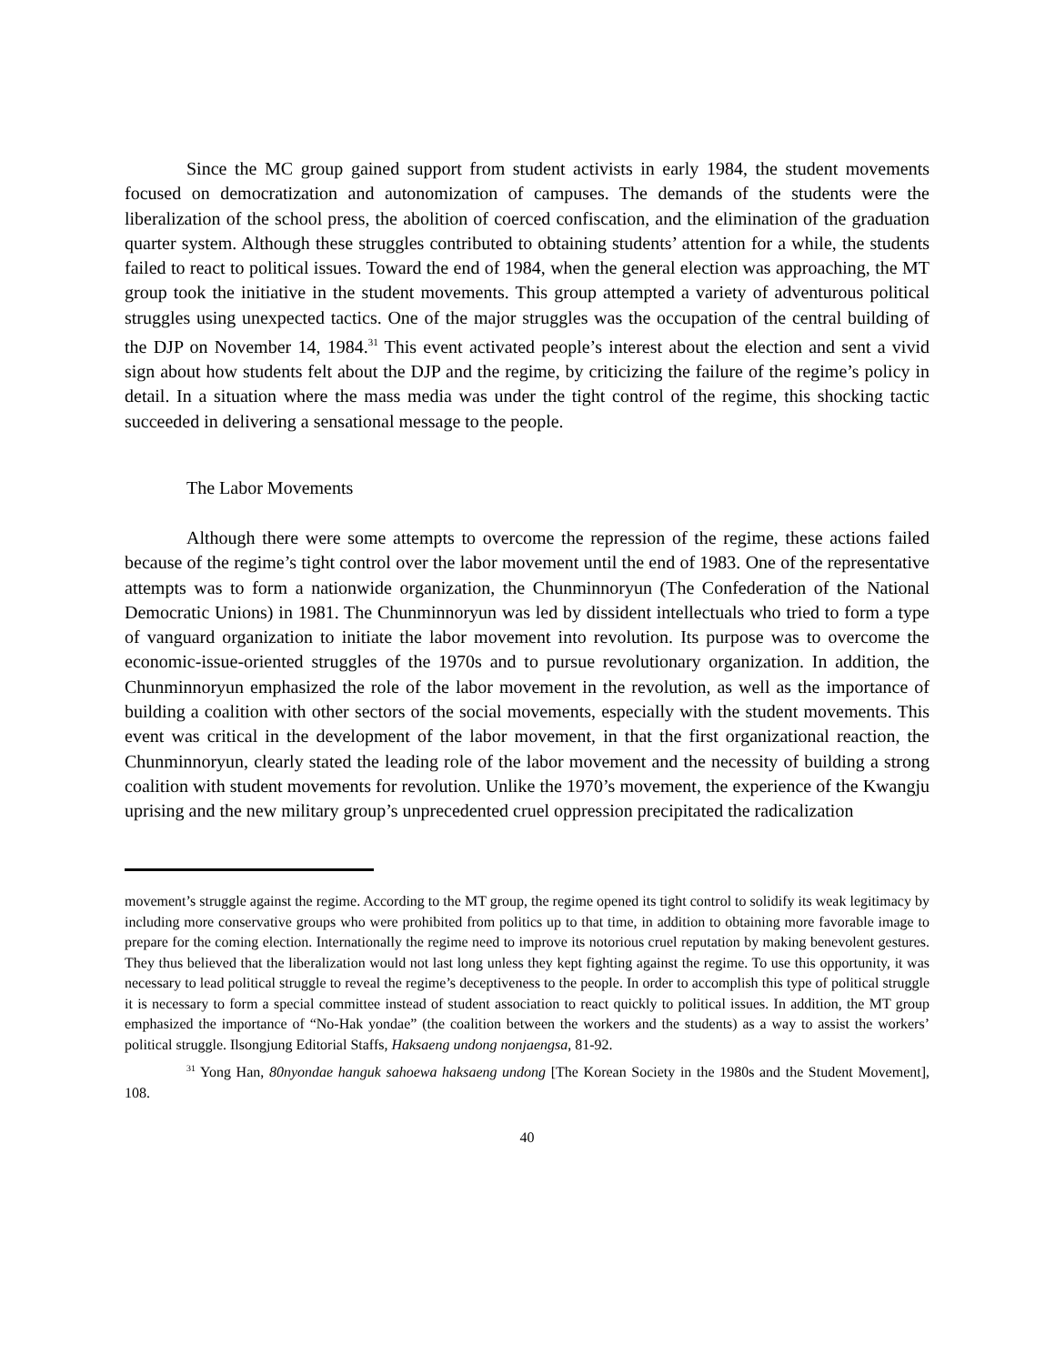Since the MC group gained support from student activists in early 1984, the student movements focused on democratization and autonomization of campuses. The demands of the students were the liberalization of the school press, the abolition of coerced confiscation, and the elimination of the graduation quarter system. Although these struggles contributed to obtaining students’ attention for a while, the students failed to react to political issues. Toward the end of 1984, when the general election was approaching, the MT group took the initiative in the student movements. This group attempted a variety of adventurous political struggles using unexpected tactics. One of the major struggles was the occupation of the central building of the DJP on November 14, 1984.<sup>31</sup> This event activated people’s interest about the election and sent a vivid sign about how students felt about the DJP and the regime, by criticizing the failure of the regime’s policy in detail. In a situation where the mass media was under the tight control of the regime, this shocking tactic succeeded in delivering a sensational message to the people.
The Labor Movements
Although there were some attempts to overcome the repression of the regime, these actions failed because of the regime’s tight control over the labor movement until the end of 1983. One of the representative attempts was to form a nationwide organization, the Chunminnoryun (The Confederation of the National Democratic Unions) in 1981. The Chunminnoryun was led by dissident intellectuals who tried to form a type of vanguard organization to initiate the labor movement into revolution. Its purpose was to overcome the economic-issue-oriented struggles of the 1970s and to pursue revolutionary organization. In addition, the Chunminnoryun emphasized the role of the labor movement in the revolution, as well as the importance of building a coalition with other sectors of the social movements, especially with the student movements. This event was critical in the development of the labor movement, in that the first organizational reaction, the Chunminnoryun, clearly stated the leading role of the labor movement and the necessity of building a strong coalition with student movements for revolution. Unlike the 1970’s movement, the experience of the Kwangju uprising and the new military group’s unprecedented cruel oppression precipitated the radicalization
movement’s struggle against the regime. According to the MT group, the regime opened its tight control to solidify its weak legitimacy by including more conservative groups who were prohibited from politics up to that time, in addition to obtaining more favorable image to prepare for the coming election. Internationally the regime need to improve its notorious cruel reputation by making benevolent gestures. They thus believed that the liberalization would not last long unless they kept fighting against the regime. To use this opportunity, it was necessary to lead political struggle to reveal the regime’s deceptiveness to the people. In order to accomplish this type of political struggle it is necessary to form a special committee instead of student association to react quickly to political issues. In addition, the MT group emphasized the importance of “No-Hak yondae” (the coalition between the workers and the students) as a way to assist the workers’ political struggle. Ilsongjung Editorial Staffs, Haksaeng undong nonjaengsa, 81-92.
<sup>31</sup> Yong Han, 80nyondae hanguk sahoewa haksaeng undong [The Korean Society in the 1980s and the Student Movement], 108.
40